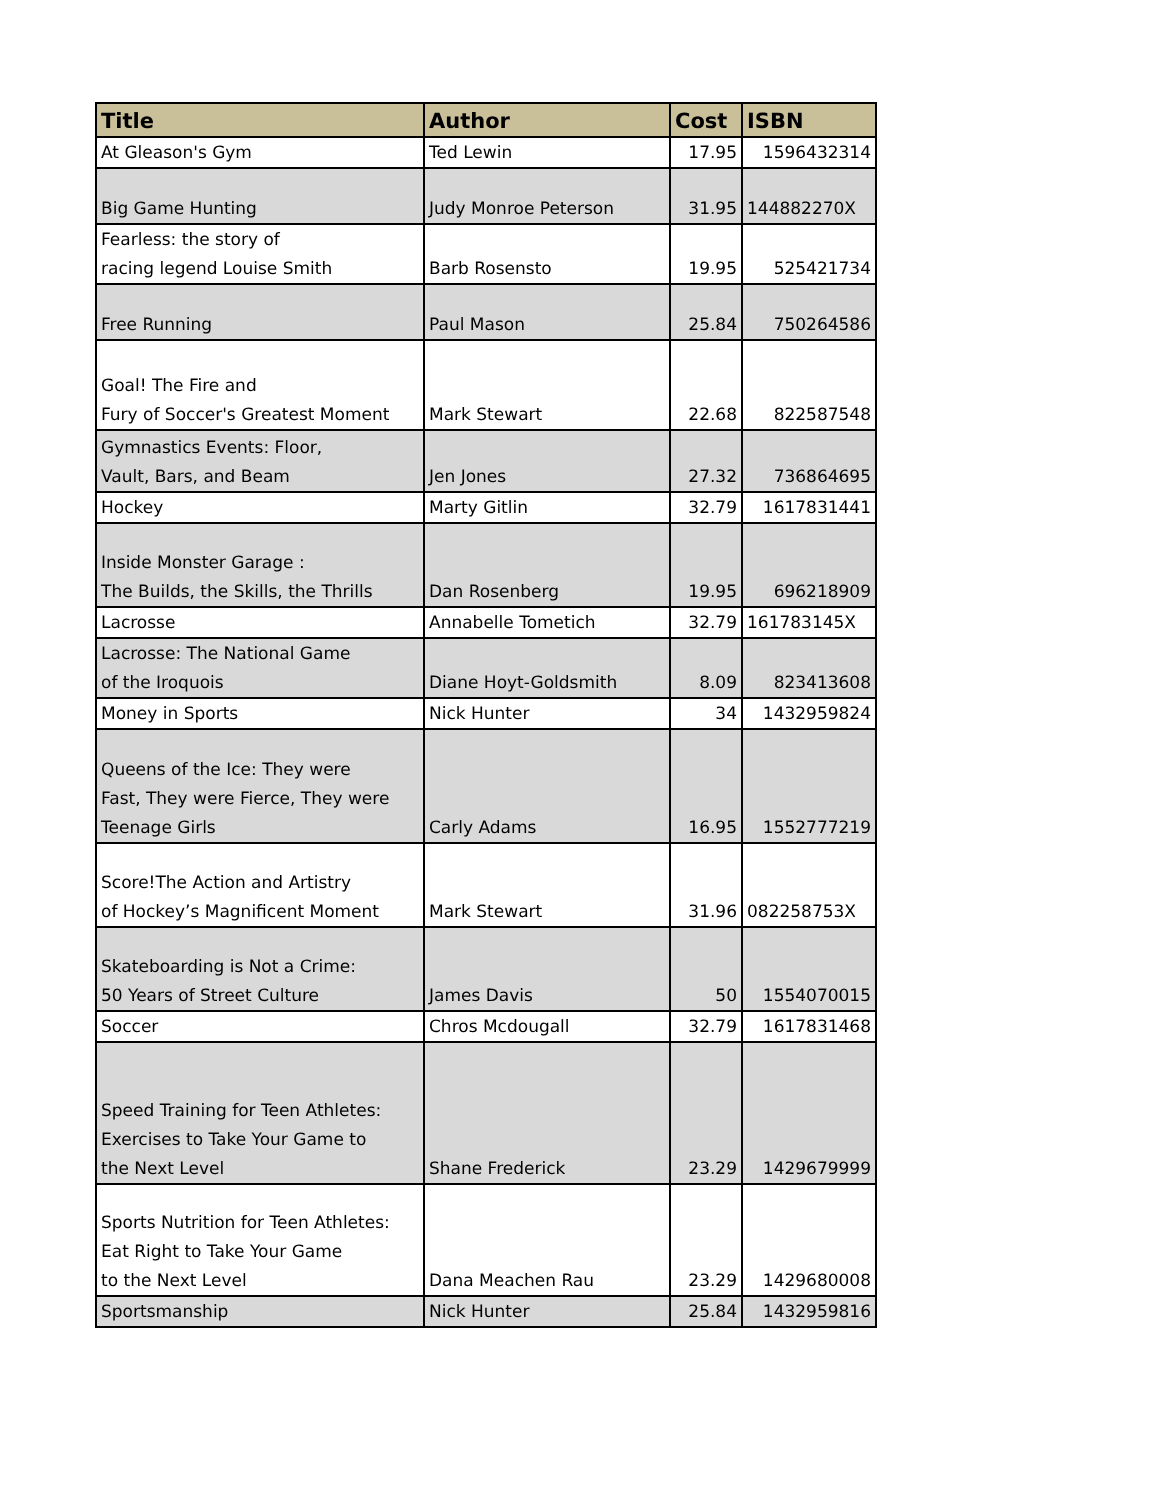| Title | Author | Cost | ISBN |
| --- | --- | --- | --- |
| At Gleason's Gym | Ted Lewin | 17.95 | 1596432314 |
| Big Game Hunting | Judy Monroe Peterson | 31.95 | 144882270X |
| Fearless: the story of racing legend Louise Smith | Barb Rosensto | 19.95 | 525421734 |
| Free Running | Paul Mason | 25.84 | 750264586 |
| Goal! The Fire and Fury of Soccer's Greatest Moment | Mark Stewart | 22.68 | 822587548 |
| Gymnastics Events: Floor, Vault, Bars, and Beam | Jen Jones | 27.32 | 736864695 |
| Hockey | Marty Gitlin | 32.79 | 1617831441 |
| Inside Monster Garage : The Builds, the Skills, the Thrills | Dan Rosenberg | 19.95 | 696218909 |
| Lacrosse | Annabelle Tometich | 32.79 | 161783145X |
| Lacrosse: The National Game of the Iroquois | Diane Hoyt-Goldsmith | 8.09 | 823413608 |
| Money in Sports | Nick Hunter | 34 | 1432959824 |
| Queens of the Ice: They were Fast, They were Fierce, They were Teenage Girls | Carly Adams | 16.95 | 1552777219 |
| Score!The Action and Artistry of Hockey’s Magnificent Moment | Mark Stewart | 31.96 | 082258753X |
| Skateboarding is Not a Crime: 50 Years of Street Culture | James Davis | 50 | 1554070015 |
| Soccer | Chros Mcdougall | 32.79 | 1617831468 |
| Speed Training for Teen Athletes: Exercises to Take Your Game to the Next Level | Shane Frederick | 23.29 | 1429679999 |
| Sports Nutrition for Teen Athletes: Eat Right to Take Your Game to the Next Level | Dana Meachen Rau | 23.29 | 1429680008 |
| Sportsmanship | Nick Hunter | 25.84 | 1432959816 |